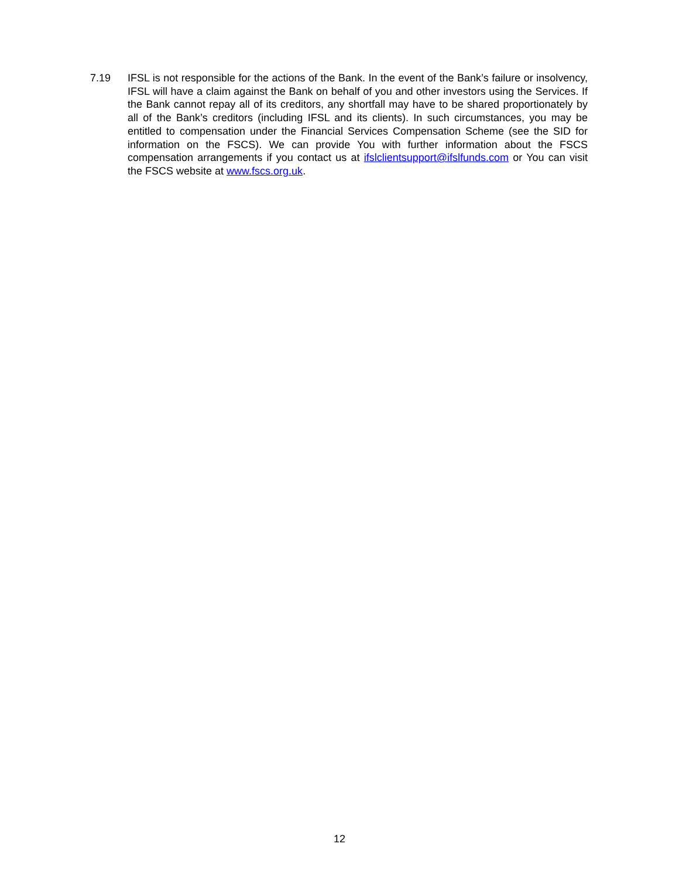7.19 IFSL is not responsible for the actions of the Bank. In the event of the Bank’s failure or insolvency, IFSL will have a claim against the Bank on behalf of you and other investors using the Services. If the Bank cannot repay all of its creditors, any shortfall may have to be shared proportionately by all of the Bank’s creditors (including IFSL and its clients). In such circumstances, you may be entitled to compensation under the Financial Services Compensation Scheme (see the SID for information on the FSCS). We can provide You with further information about the FSCS compensation arrangements if you contact us at ifslclientsupport@ifslfunds.com or You can visit the FSCS website at www.fscs.org.uk.
12